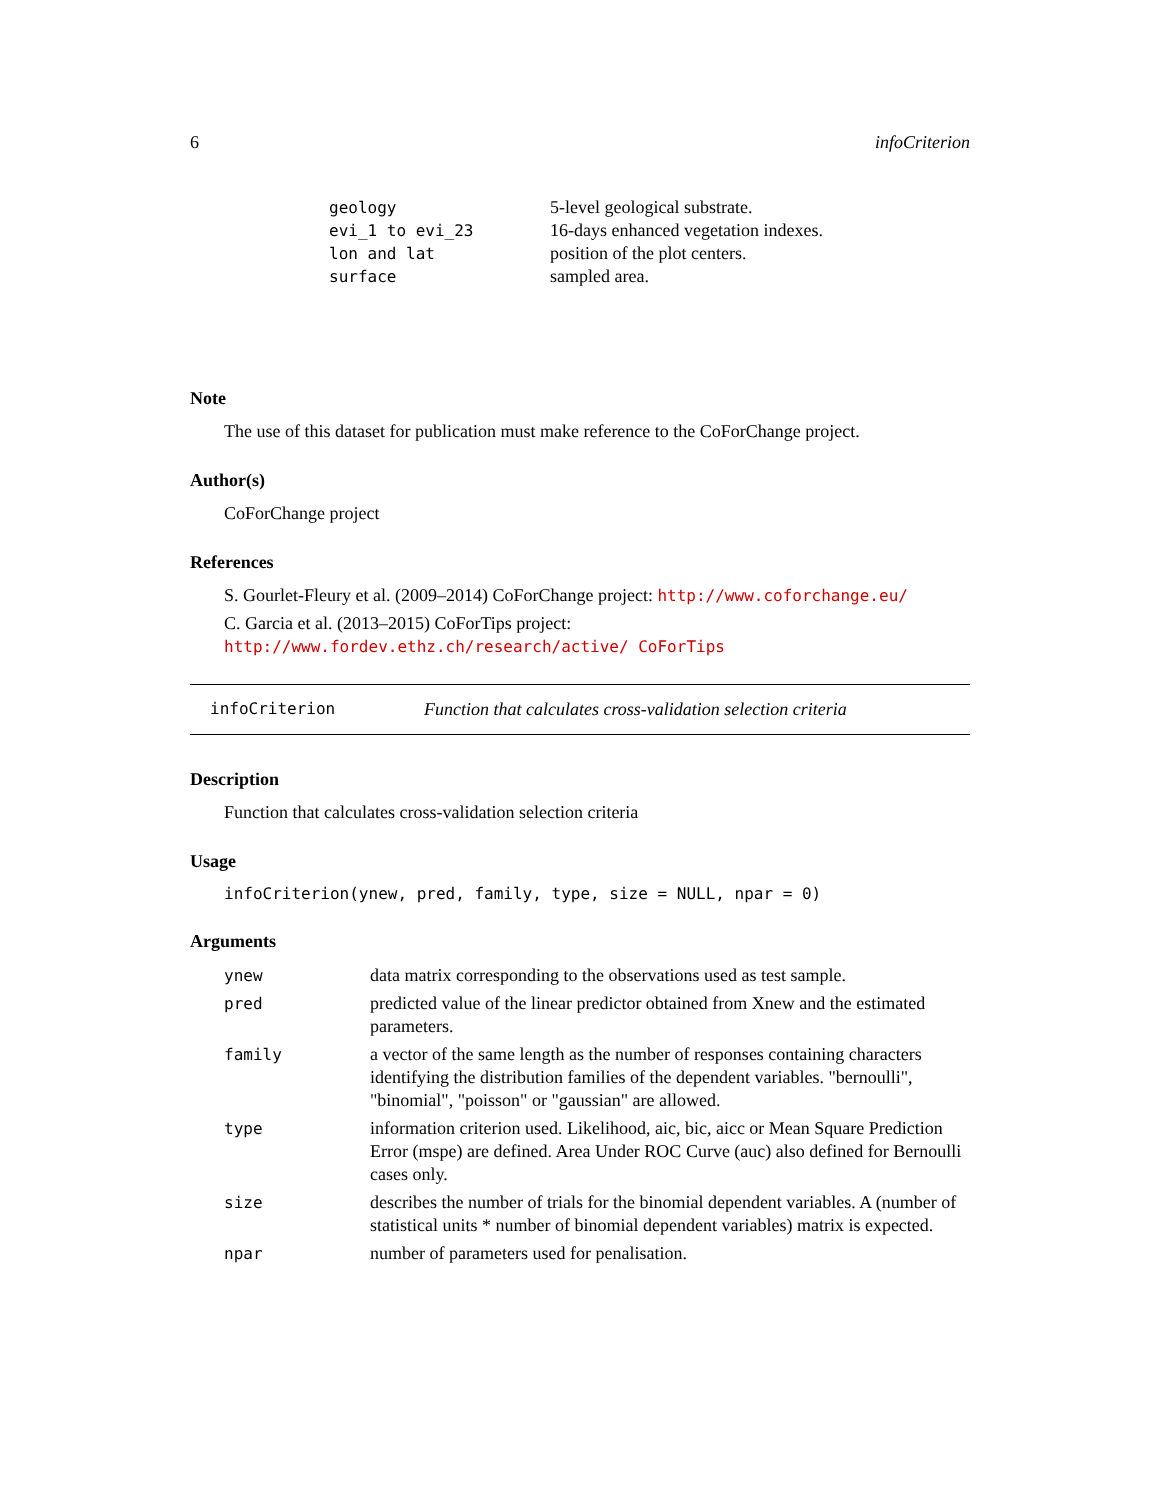6 infoCriterion
| geology | 5-level geological substrate. |
| evi_1 to evi_23 | 16-days enhanced vegetation indexes. |
| lon and lat | position of the plot centers. |
| surface | sampled area. |
Note
The use of this dataset for publication must make reference to the CoForChange project.
Author(s)
CoForChange project
References
S. Gourlet-Fleury et al. (2009–2014) CoForChange project: http://www.coforchange.eu/
C. Garcia et al. (2013–2015) CoForTips project: http://www.fordev.ethz.ch/research/active/ CoForTips
infoCriterion Function that calculates cross-validation selection criteria
Description
Function that calculates cross-validation selection criteria
Usage
infoCriterion(ynew, pred, family, type, size = NULL, npar = 0)
Arguments
| ynew | data matrix corresponding to the observations used as test sample. |
| pred | predicted value of the linear predictor obtained from Xnew and the estimated parameters. |
| family | a vector of the same length as the number of responses containing characters identifying the distribution families of the dependent variables. "bernoulli", "binomial", "poisson" or "gaussian" are allowed. |
| type | information criterion used. Likelihood, aic, bic, aicc or Mean Square Prediction Error (mspe) are defined. Area Under ROC Curve (auc) also defined for Bernoulli cases only. |
| size | describes the number of trials for the binomial dependent variables. A (number of statistical units * number of binomial dependent variables) matrix is expected. |
| npar | number of parameters used for penalisation. |